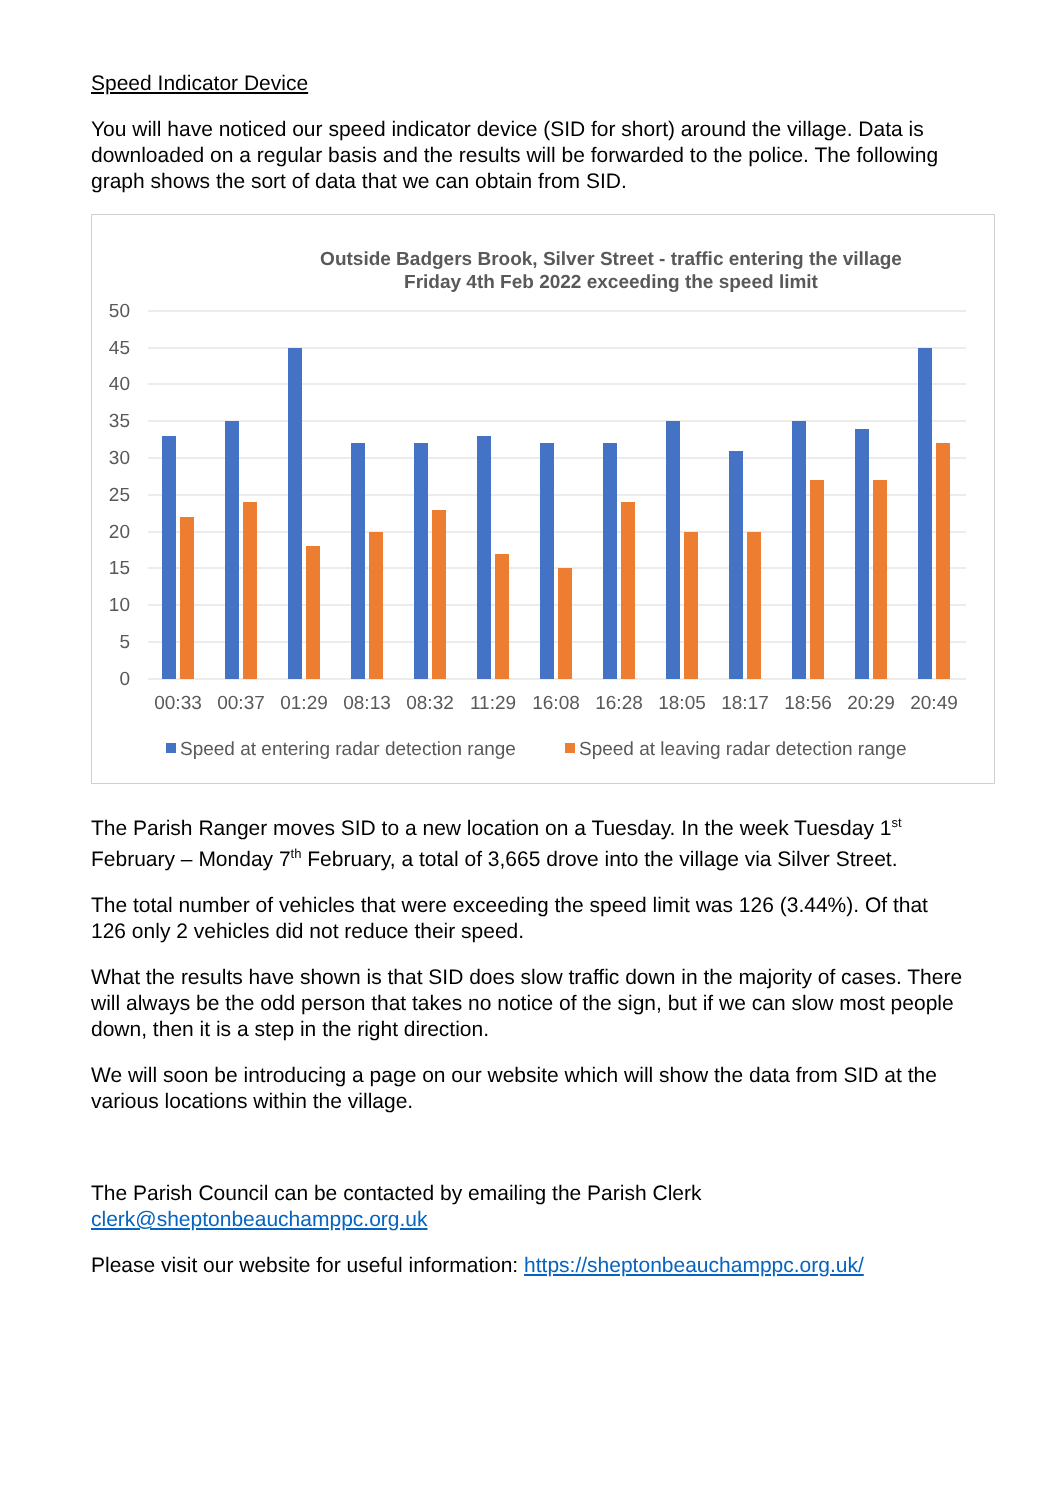Speed Indicator Device
You will have noticed our speed indicator device (SID for short) around the village. Data is downloaded on a regular basis and the results will be forwarded to the police. The following graph shows the sort of data that we can obtain from SID.
Outside Badgers Brook, Silver Street - traffic entering the village
Friday 4th Feb 2022 exceeding the speed limit
50
45
40
35
30
25
20
15
10
5
0
00:33
00:37
01:29
08:13
08:32
11:29
16:08
16:28
18:05
18:17
18:56
20:29
20:49
Speed at entering radar detection range
Speed at leaving radar detection range
The Parish Ranger moves SID to a new location on a Tuesday. In the week Tuesday 1<sup>st</sup> February – Monday 7<sup>th</sup> February, a total of 3,665 drove into the village via Silver Street.
The total number of vehicles that were exceeding the speed limit was 126 (3.44%). Of that 126 only 2 vehicles did not reduce their speed.
What the results have shown is that SID does slow traffic down in the majority of cases. There will always be the odd person that takes no notice of the sign, but if we can slow most people down, then it is a step in the right direction.
We will soon be introducing a page on our website which will show the data from SID at the various locations within the village.
The Parish Council can be contacted by emailing the Parish Clerk clerk@sheptonbeauchamppc.org.uk
Please visit our website for useful information: https://sheptonbeauchamppc.org.uk/